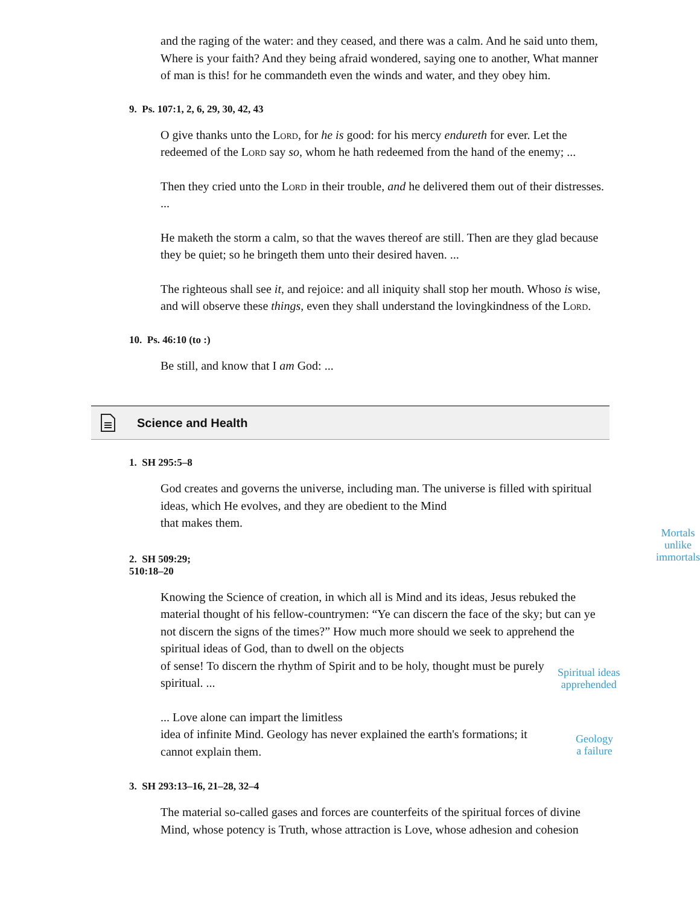and the raging of the water: and they ceased, and there was a calm. And he said unto them, Where is your faith? And they being afraid wondered, saying one to another, What manner of man is this! for he commandeth even the winds and water, and they obey him.
9. Ps. 107:1, 2, 6, 29, 30, 42, 43
O give thanks unto the Lord, for he is good: for his mercy endureth for ever. Let the redeemed of the Lord say so, whom he hath redeemed from the hand of the enemy; ...
Then they cried unto the Lord in their trouble, and he delivered them out of their distresses. ...
He maketh the storm a calm, so that the waves thereof are still. Then are they glad because they be quiet; so he bringeth them unto their desired haven. ...
The righteous shall see it, and rejoice: and all iniquity shall stop her mouth. Whoso is wise, and will observe these things, even they shall understand the lovingkindness of the Lord.
10. Ps. 46:10 (to :)
Be still, and know that I am God: ...
Science and Health
1. SH 295:5–8
God creates and governs the universe, including man. The universe is filled with spiritual ideas, which He evolves, and they are obedient to the Mind
that makes them.
2. SH 509:29; 510:18–20
Mortals
unlike
immortals
Knowing the Science of creation, in which all is Mind and its ideas, Jesus rebuked the material thought of his fellow-countrymen: “Ye can discern the face of the sky; but can ye not discern the signs of the times?” How much more should we seek to apprehend the spiritual ideas of God, than to dwell on the objects
of sense! To discern the rhythm of Spirit and to be holy, thought must be purely spiritual. ...
Spiritual ideas
apprehended
... Love alone can impart the limitless
idea of infinite Mind. Geology has never explained the earth's formations; it cannot explain them.
Geology
a failure
3. SH 293:13–16, 21–28, 32–4
The material so-called gases and forces are counterfeits of the spiritual forces of divine Mind, whose potency is Truth, whose attraction is Love, whose adhesion and cohesion